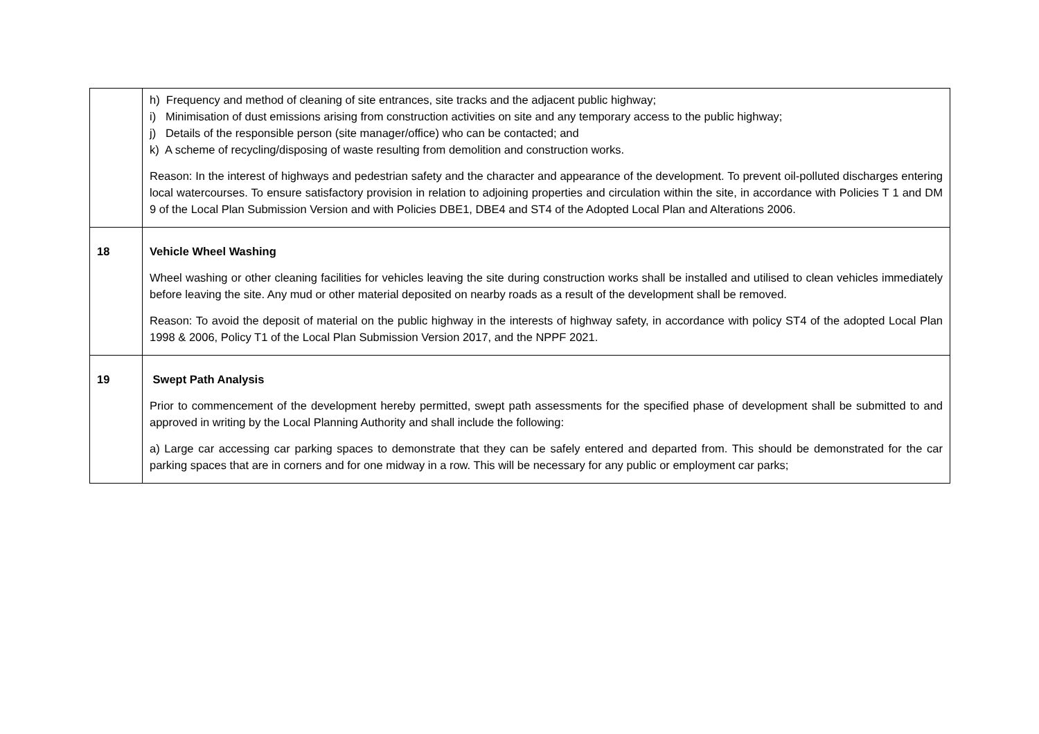| | h) Frequency and method of cleaning of site entrances, site tracks and the adjacent public highway; i) Minimisation of dust emissions arising from construction activities on site and any temporary access to the public highway; j) Details of the responsible person (site manager/office) who can be contacted; and k) A scheme of recycling/disposing of waste resulting from demolition and construction works. Reason: In the interest of highways and pedestrian safety and the character and appearance of the development. To prevent oil-polluted discharges entering local watercourses. To ensure satisfactory provision in relation to adjoining properties and circulation within the site, in accordance with Policies T 1 and DM 9 of the Local Plan Submission Version and with Policies DBE1, DBE4 and ST4 of the Adopted Local Plan and Alterations 2006. |
| 18 | Vehicle Wheel Washing Wheel washing or other cleaning facilities for vehicles leaving the site during construction works shall be installed and utilised to clean vehicles immediately before leaving the site. Any mud or other material deposited on nearby roads as a result of the development shall be removed. Reason: To avoid the deposit of material on the public highway in the interests of highway safety, in accordance with policy ST4 of the adopted Local Plan 1998 & 2006, Policy T1 of the Local Plan Submission Version 2017, and the NPPF 2021. |
| 19 | Swept Path Analysis Prior to commencement of the development hereby permitted, swept path assessments for the specified phase of development shall be submitted to and approved in writing by the Local Planning Authority and shall include the following: a) Large car accessing car parking spaces to demonstrate that they can be safely entered and departed from. This should be demonstrated for the car parking spaces that are in corners and for one midway in a row. This will be necessary for any public or employment car parks; |